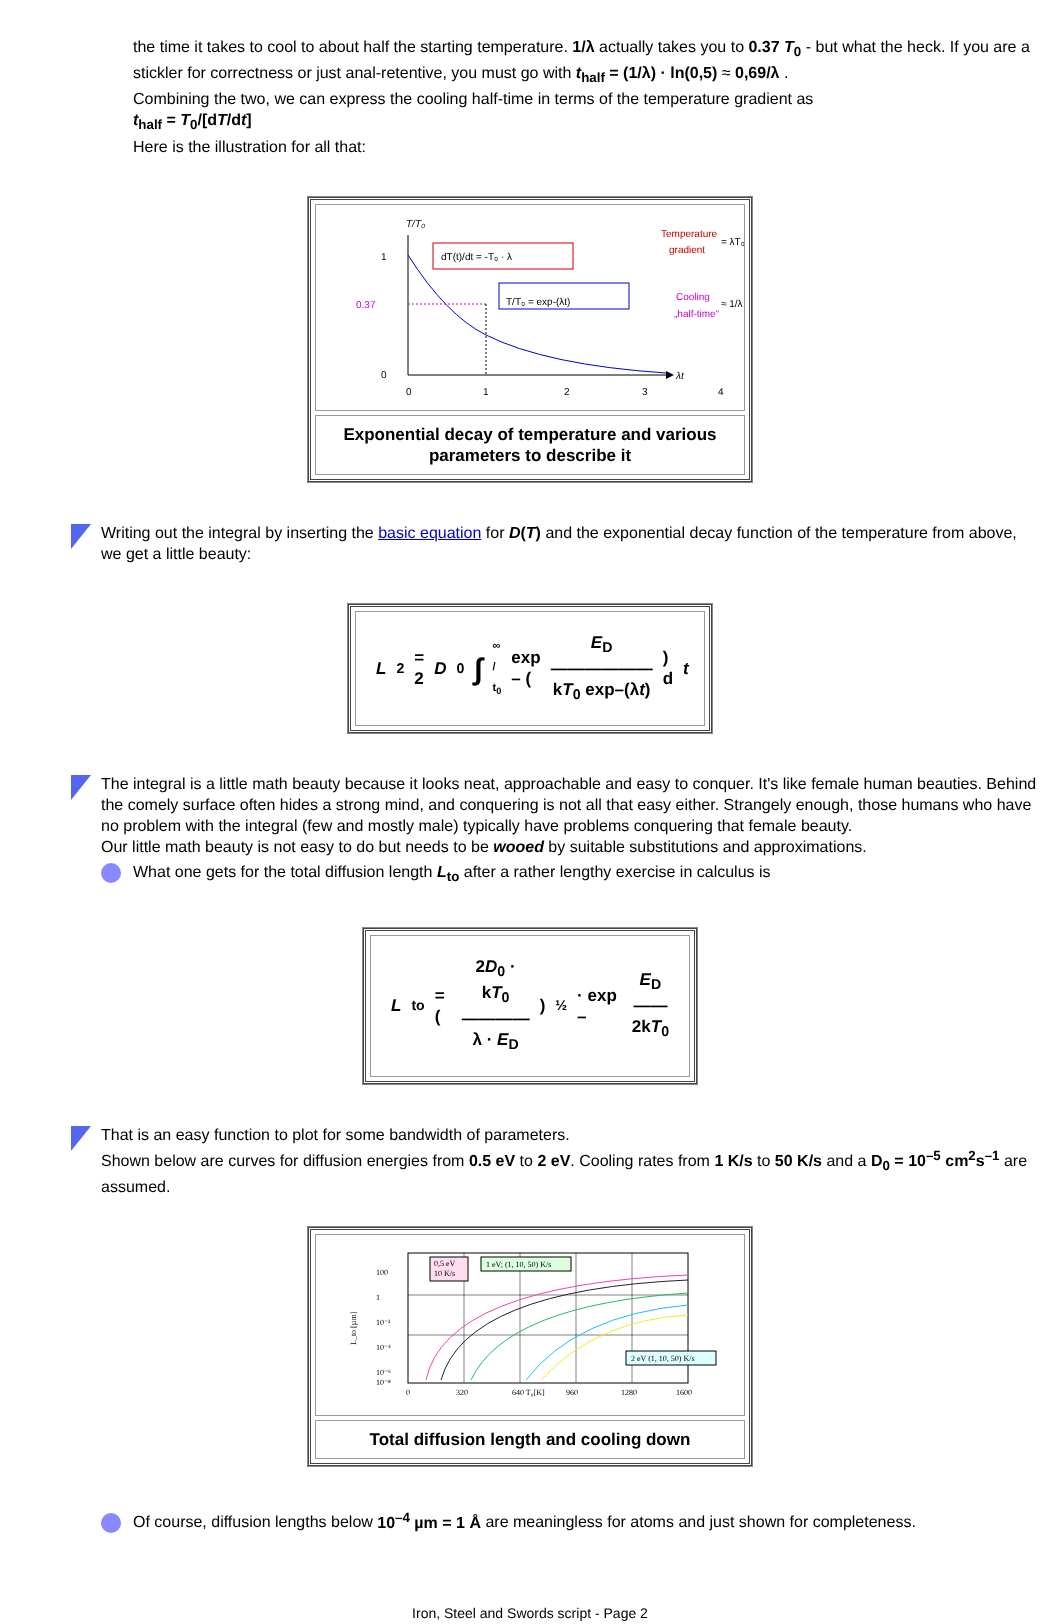the time it takes to cool to about half the starting temperature. 1/λ actually takes you to 0.37 T<sub>0</sub> - but what the heck. If you are a stickler for correctness or just anal-retentive, you must go with t<sub>half</sub> = (1/λ) · ln(0,5) ≈ 0,69/λ .
Combining the two, we can express the cooling half-time in terms of the temperature gradient as
t<sub>half</sub> = T<sub>0</sub>/[dT/dt]
Here is the illustration for all that:
T/T₀
1
0.37
0
0
1
2
3
4
λt
dT(t)/dt = -T₀ · λ
T/T₀ = exp-(λt)
Temperature
gradient
= λT₀
Cooling
„half-time“
≈ 1/λ
Exponential decay of temperature and various parameters to describe it
Writing out the integral by inserting the basic equation for D(T) and the exponential decay function of the temperature from above, we get a little beauty:
L<sup>2</sup> = 2 D<sub>0</sub> ∫ ∞ / t<sub>0</sub> exp – ( E<sub>D</sub>
――――――
kT<sub>0</sub> exp–(λt) ) d t
The integral is a little math beauty because it looks neat, approachable and easy to conquer. It's like female human beauties. Behind the comely surface often hides a strong mind, and conquering is not all that easy either. Strangely enough, those humans who have no problem with the integral (few and mostly male) typically have problems conquering that female beauty.
Our little math beauty is not easy to do but needs to be wooed by suitable substitutions and approximations.
What one gets for the total diffusion length L<sub>to</sub> after a rather lengthy exercise in calculus is
L<sub>to</sub> = ( 2D<sub>0</sub> · kT<sub>0</sub>
――――
λ · E<sub>D</sub> )<sup>½</sup> · exp – E<sub>D</sub>
――
2kT<sub>0</sub>
That is an easy function to plot for some bandwidth of parameters.
Shown below are curves for diffusion energies from 0.5 eV to 2 eV. Cooling rates from 1 K/s to 50 K/s and a D<sub>0</sub> = 10<sup>–5</sup> cm<sup>2</sup>s<sup>–1</sup> are assumed.
100
1
10⁻²
10⁻⁴
10⁻⁶
10⁻⁸
0
320
640 T₀[K]
960
1280
1600
L_to [µm]
0,5 eV
10 K/s
1 eV; (1, 10, 50) K/s
2 eV (1, 10, 50) K/s
Total diffusion length and cooling down
Of course, diffusion lengths below 10<sup>–4</sup> µm = 1 Å are meaningless for atoms and just shown for completeness.
Iron, Steel and Swords script - Page 2